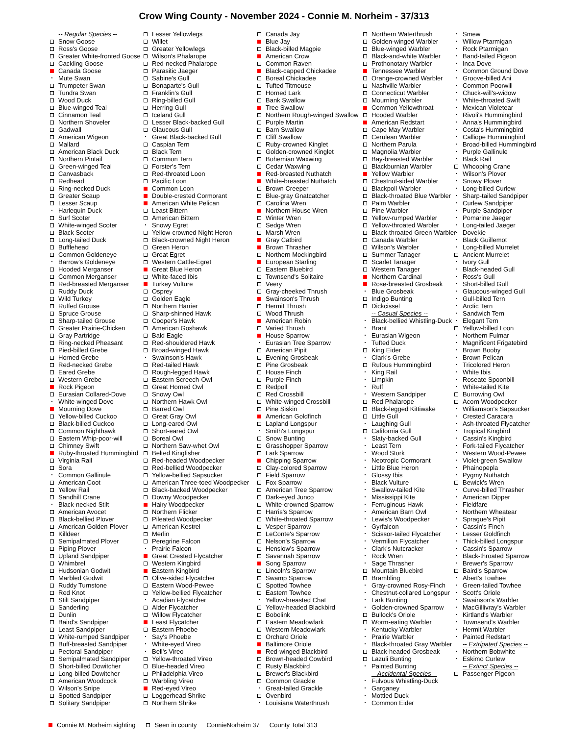Crow Wing County - November 2024 - Connie M. Norheim - 37/313
-- Regular Species --
Snow Goose
Ross's Goose
Greater White-fronted Goose
Cackling Goose
Canada Goose
Mute Swan
Trumpeter Swan
Tundra Swan
Wood Duck
Blue-winged Teal
Cinnamon Teal
Northern Shoveler
Gadwall
American Wigeon
Mallard
American Black Duck
Northern Pintail
Green-winged Teal
Canvasback
Redhead
Ring-necked Duck
Greater Scaup
Lesser Scaup
Harlequin Duck
Surf Scoter
White-winged Scoter
Black Scoter
Long-tailed Duck
Bufflehead
Common Goldeneye
Barrow's Goldeneye
Hooded Merganser
Common Merganser
Red-breasted Merganser
Ruddy Duck
Wild Turkey
Ruffed Grouse
Spruce Grouse
Sharp-tailed Grouse
Greater Prairie-Chicken
Gray Partridge
Ring-necked Pheasant
Pied-billed Grebe
Horned Grebe
Red-necked Grebe
Eared Grebe
Western Grebe
Rock Pigeon
Eurasian Collared-Dove
White-winged Dove
Mourning Dove
Yellow-billed Cuckoo
Black-billed Cuckoo
Common Nighthawk
Eastern Whip-poor-will
Chimney Swift
Ruby-throated Hummingbird
Virginia Rail
Sora
Common Gallinule
American Coot
Yellow Rail
Sandhill Crane
Black-necked Stilt
American Avocet
Black-bellied Plover
American Golden-Plover
Killdeer
Semipalmated Plover
Piping Plover
Upland Sandpiper
Whimbrel
Hudsonian Godwit
Marbled Godwit
Ruddy Turnstone
Red Knot
Stilt Sandpiper
Sanderling
Dunlin
Baird's Sandpiper
Least Sandpiper
White-rumped Sandpiper
Buff-breasted Sandpiper
Pectoral Sandpiper
Semipalmated Sandpiper
Short-billed Dowitcher
Long-billed Dowitcher
American Woodcock
Wilson's Snipe
Spotted Sandpiper
Solitary Sandpiper
Lesser Yellowlegs
Willet
Greater Yellowlegs
Wilson's Phalarope
Red-necked Phalarope
Parasitic Jaeger
Sabine's Gull
Bonaparte's Gull
Franklin's Gull
Ring-billed Gull
Herring Gull
Iceland Gull
Lesser Black-backed Gull
Glaucous Gull
Great Black-backed Gull
Caspian Tern
Black Tern
Common Tern
Forster's Tern
Red-throated Loon
Pacific Loon
Common Loon
Double-crested Cormorant
American White Pelican
Least Bittern
American Bittern
Snowy Egret
Yellow-crowned Night Heron
Black-crowned Night Heron
Green Heron
Great Egret
Western Cattle-Egret
Great Blue Heron
White-faced Ibis
Turkey Vulture
Osprey
Golden Eagle
Northern Harrier
Sharp-shinned Hawk
Cooper's Hawk
American Goshawk
Bald Eagle
Red-shouldered Hawk
Broad-winged Hawk
Swainson's Hawk
Red-tailed Hawk
Rough-legged Hawk
Eastern Screech-Owl
Great Horned Owl
Snowy Owl
Northern Hawk Owl
Barred Owl
Great Gray Owl
Long-eared Owl
Short-eared Owl
Boreal Owl
Northern Saw-whet Owl
Belted Kingfisher
Red-headed Woodpecker
Red-bellied Woodpecker
Yellow-bellied Sapsucker
American Three-toed Woodpecker
Black-backed Woodpecker
Downy Woodpecker
Hairy Woodpecker
Northern Flicker
Pileated Woodpecker
American Kestrel
Merlin
Peregrine Falcon
Prairie Falcon
Great Crested Flycatcher
Western Kingbird
Eastern Kingbird
Olive-sided Flycatcher
Eastern Wood-Pewee
Yellow-bellied Flycatcher
Acadian Flycatcher
Alder Flycatcher
Willow Flycatcher
Least Flycatcher
Eastern Phoebe
Say's Phoebe
White-eyed Vireo
Bell's Vireo
Yellow-throated Vireo
Blue-headed Vireo
Philadelphia Vireo
Warbling Vireo
Red-eyed Vireo
Loggerhead Shrike
Northern Shrike
Canada Jay
Blue Jay
Black-billed Magpie
American Crow
Common Raven
Black-capped Chickadee
Boreal Chickadee
Tufted Titmouse
Horned Lark
Bank Swallow
Tree Swallow
Northern Rough-winged Swallow
Purple Martin
Barn Swallow
Cliff Swallow
Ruby-crowned Kinglet
Golden-crowned Kinglet
Bohemian Waxwing
Cedar Waxwing
Red-breasted Nuthatch
White-breasted Nuthatch
Brown Creeper
Blue-gray Gnatcatcher
Carolina Wren
Northern House Wren
Winter Wren
Sedge Wren
Marsh Wren
Gray Catbird
Brown Thrasher
Northern Mockingbird
European Starling
Eastern Bluebird
Townsend's Solitaire
Veery
Gray-cheeked Thrush
Swainson's Thrush
Hermit Thrush
Wood Thrush
American Robin
Varied Thrush
House Sparrow
Eurasian Tree Sparrow
American Pipit
Evening Grosbeak
Pine Grosbeak
House Finch
Purple Finch
Redpoll
Red Crossbill
White-winged Crossbill
Pine Siskin
American Goldfinch
Lapland Longspur
Smith's Longspur
Snow Bunting
Grasshopper Sparrow
Lark Sparrow
Chipping Sparrow
Clay-colored Sparrow
Field Sparrow
Fox Sparrow
American Tree Sparrow
Dark-eyed Junco
White-crowned Sparrow
Harris's Sparrow
White-throated Sparrow
Vesper Sparrow
LeConte's Sparrow
Nelson's Sparrow
Henslow's Sparrow
Savannah Sparrow
Song Sparrow
Lincoln's Sparrow
Swamp Sparrow
Spotted Towhee
Eastern Towhee
Yellow-breasted Chat
Yellow-headed Blackbird
Bobolink
Eastern Meadowlark
Western Meadowlark
Orchard Oriole
Baltimore Oriole
Red-winged Blackbird
Brown-headed Cowbird
Rusty Blackbird
Brewer's Blackbird
Common Grackle
Great-tailed Grackle
Ovenbird
Louisiana Waterthrush
Northern Waterthrush
Golden-winged Warbler
Blue-winged Warbler
Black-and-white Warbler
Prothonotary Warbler
Tennessee Warbler
Orange-crowned Warbler
Nashville Warbler
Connecticut Warbler
Mourning Warbler
Common Yellowthroat
Hooded Warbler
American Redstart
Cape May Warbler
Cerulean Warbler
Northern Parula
Magnolia Warbler
Bay-breasted Warbler
Blackburnian Warbler
Yellow Warbler
Chestnut-sided Warbler
Blackpoll Warbler
Black-throated Blue Warbler
Palm Warbler
Pine Warbler
Yellow-rumped Warbler
Yellow-throated Warbler
Black-throated Green Warbler
Canada Warbler
Wilson's Warbler
Summer Tanager
Scarlet Tanager
Western Tanager
Northern Cardinal
Rose-breasted Grosbeak
Blue Grosbeak
Indigo Bunting
Dickcissel
-- Casual Species --
Black-bellied Whistling-Duck
Brant
Eurasian Wigeon
Tufted Duck
King Eider
Clark's Grebe
Rufous Hummingbird
King Rail
Limpkin
Ruff
Western Sandpiper
Red Phalarope
Black-legged Kittiwake
Little Gull
Laughing Gull
California Gull
Slaty-backed Gull
Least Tern
Wood Stork
Neotropic Cormorant
Little Blue Heron
Glossy Ibis
Black Vulture
Swallow-tailed Kite
Mississippi Kite
Ferruginous Hawk
American Barn Owl
Lewis's Woodpecker
Gyrfalcon
Scissor-tailed Flycatcher
Vermilion Flycatcher
Clark's Nutcracker
Rock Wren
Sage Thrasher
Mountain Bluebird
Brambling
Gray-crowned Rosy-Finch
Chestnut-collared Longspur
Lark Bunting
Golden-crowned Sparrow
Bullock's Oriole
Worm-eating Warbler
Kentucky Warbler
Prairie Warbler
Black-throated Gray Warbler
Black-headed Grosbeak
Lazuli Bunting
Painted Bunting
-- Accidental Species --
Fulvous Whistling-Duck
Garganey
Mottled Duck
Common Eider
Smew
Willow Ptarmigan
Rock Ptarmigan
Band-tailed Pigeon
Inca Dove
Common Ground Dove
Groove-billed Ani
Common Poorwill
Chuck-will's-widow
White-throated Swift
Mexican Violetear
Rivoli's Hummingbird
Anna's Hummingbird
Costa's Hummingbird
Calliope Hummingbird
Broad-billed Hummingbird
Purple Gallinule
Black Rail
Whooping Crane
Wilson's Plover
Snowy Plover
Long-billed Curlew
Sharp-tailed Sandpiper
Curlew Sandpiper
Purple Sandpiper
Pomarine Jaeger
Long-tailed Jaeger
Dovekie
Black Guillemot
Long-billed Murrelet
Ancient Murrelet
Ivory Gull
Black-headed Gull
Ross's Gull
Short-billed Gull
Glaucous-winged Gull
Gull-billed Tern
Arctic Tern
Sandwich Tern
Elegant Tern
Yellow-billed Loon
Northern Fulmar
Magnificent Frigatebird
Brown Booby
Brown Pelican
Tricolored Heron
White Ibis
Roseate Spoonbill
White-tailed Kite
Burrowing Owl
Acorn Woodpecker
Williamson's Sapsucker
Crested Caracara
Ash-throated Flycatcher
Tropical Kingbird
Cassin's Kingbird
Fork-tailed Flycatcher
Western Wood-Pewee
Violet-green Swallow
Phainopepla
Pygmy Nuthatch
Bewick's Wren
Curve-billed Thrasher
American Dipper
Fieldfare
Northern Wheatear
Sprague's Pipit
Cassin's Finch
Lesser Goldfinch
Thick-billed Longspur
Cassin's Sparrow
Black-throated Sparrow
Brewer's Sparrow
Baird's Sparrow
Abert's Towhee
Green-tailed Towhee
Scott's Oriole
Swainson's Warbler
MacGillivray's Warbler
Kirtland's Warbler
Townsend's Warbler
Hermit Warbler
Painted Redstart
-- Extripated Species --
Northern Bobwhite
Eskimo Curlew
-- Extinct Species --
Passenger Pigeon
Connie M. Norheim sighting Seen in county ConnieNorheim 37 County Total 313